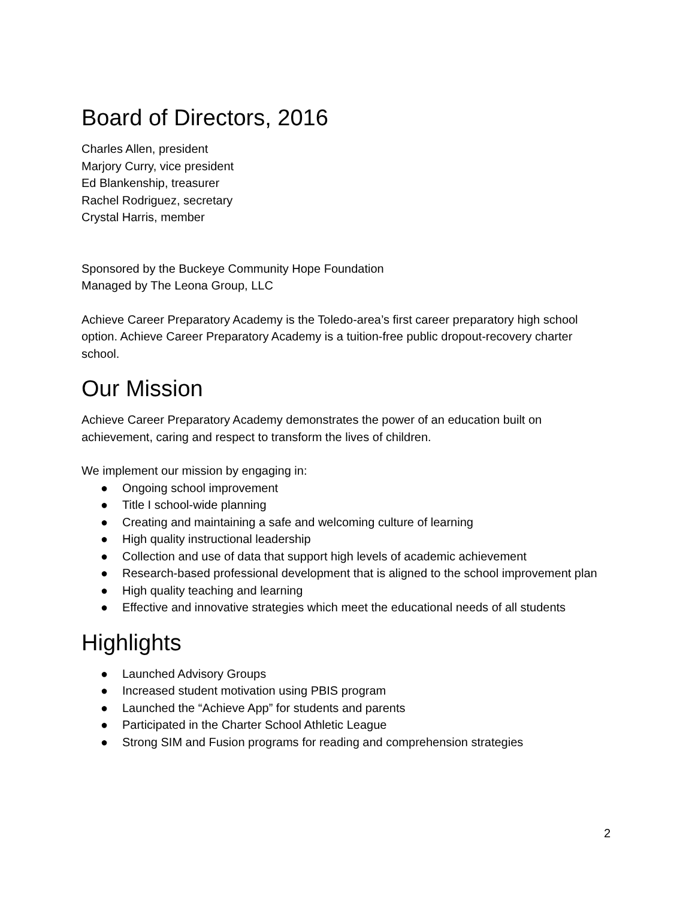Board of Directors, 2016
Charles Allen, president
Marjory Curry, vice president
Ed Blankenship, treasurer
Rachel Rodriguez, secretary
Crystal Harris, member
Sponsored by the Buckeye Community Hope Foundation
Managed by The Leona Group, LLC
Achieve Career Preparatory Academy is the Toledo-area’s first career preparatory high school option. Achieve Career Preparatory Academy is a tuition-free public dropout-recovery charter school.
Our Mission
Achieve Career Preparatory Academy demonstrates the power of an education built on achievement, caring and respect to transform the lives of children.
We implement our mission by engaging in:
● Ongoing school improvement
● Title I school-wide planning
● Creating and maintaining a safe and welcoming culture of learning
● High quality instructional leadership
● Collection and use of data that support high levels of academic achievement
● Research-based professional development that is aligned to the school improvement plan
● High quality teaching and learning
● Effective and innovative strategies which meet the educational needs of all students
Highlights
● Launched Advisory Groups
● Increased student motivation using PBIS program
● Launched the “Achieve App” for students and parents
● Participated in the Charter School Athletic League
● Strong SIM and Fusion programs for reading and comprehension strategies
2